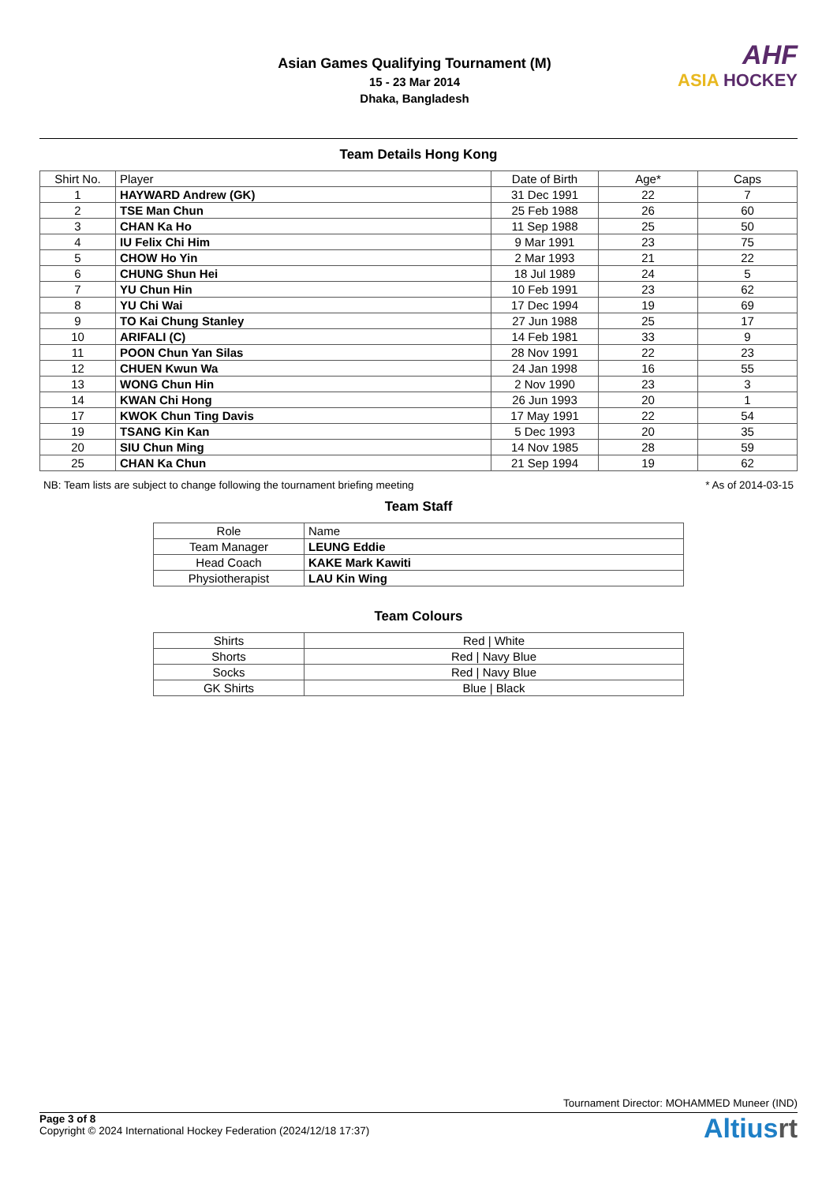Asian Games Qualifying Tournament (M)
15 - 23 Mar 2014
Dhaka, Bangladesh
AHF
ASIA HOCKEY
Team Details Hong Kong
| Shirt No. | Player | Date of Birth | Age* | Caps |
| --- | --- | --- | --- | --- |
| 1 | HAYWARD Andrew (GK) | 31 Dec 1991 | 22 | 7 |
| 2 | TSE Man Chun | 25 Feb 1988 | 26 | 60 |
| 3 | CHAN Ka Ho | 11 Sep 1988 | 25 | 50 |
| 4 | IU Felix Chi Him | 9 Mar 1991 | 23 | 75 |
| 5 | CHOW Ho Yin | 2 Mar 1993 | 21 | 22 |
| 6 | CHUNG Shun Hei | 18 Jul 1989 | 24 | 5 |
| 7 | YU Chun Hin | 10 Feb 1991 | 23 | 62 |
| 8 | YU Chi Wai | 17 Dec 1994 | 19 | 69 |
| 9 | TO Kai Chung Stanley | 27 Jun 1988 | 25 | 17 |
| 10 | ARIFALI (C) | 14 Feb 1981 | 33 | 9 |
| 11 | POON Chun Yan Silas | 28 Nov 1991 | 22 | 23 |
| 12 | CHUEN Kwun Wa | 24 Jan 1998 | 16 | 55 |
| 13 | WONG Chun Hin | 2 Nov 1990 | 23 | 3 |
| 14 | KWAN Chi Hong | 26 Jun 1993 | 20 | 1 |
| 17 | KWOK Chun Ting Davis | 17 May 1991 | 22 | 54 |
| 19 | TSANG Kin Kan | 5 Dec 1993 | 20 | 35 |
| 20 | SIU Chun Ming | 14 Nov 1985 | 28 | 59 |
| 25 | CHAN Ka Chun | 21 Sep 1994 | 19 | 62 |
NB: Team lists are subject to change following the tournament briefing meeting * As of 2014-03-15
Team Staff
| Role | Name |
| --- | --- |
| Team Manager | LEUNG Eddie |
| Head Coach | KAKE Mark Kawiti |
| Physiotherapist | LAU Kin Wing |
Team Colours
| Shirts | Red / White |
| Shorts | Red / Navy Blue |
| Socks | Red / Navy Blue |
| GK Shirts | Blue / Black |
Tournament Director: MOHAMMED Muneer (IND)
Page 3 of 8
Copyright © 2024 International Hockey Federation (2024/12/18 17:37)
Altiusrt